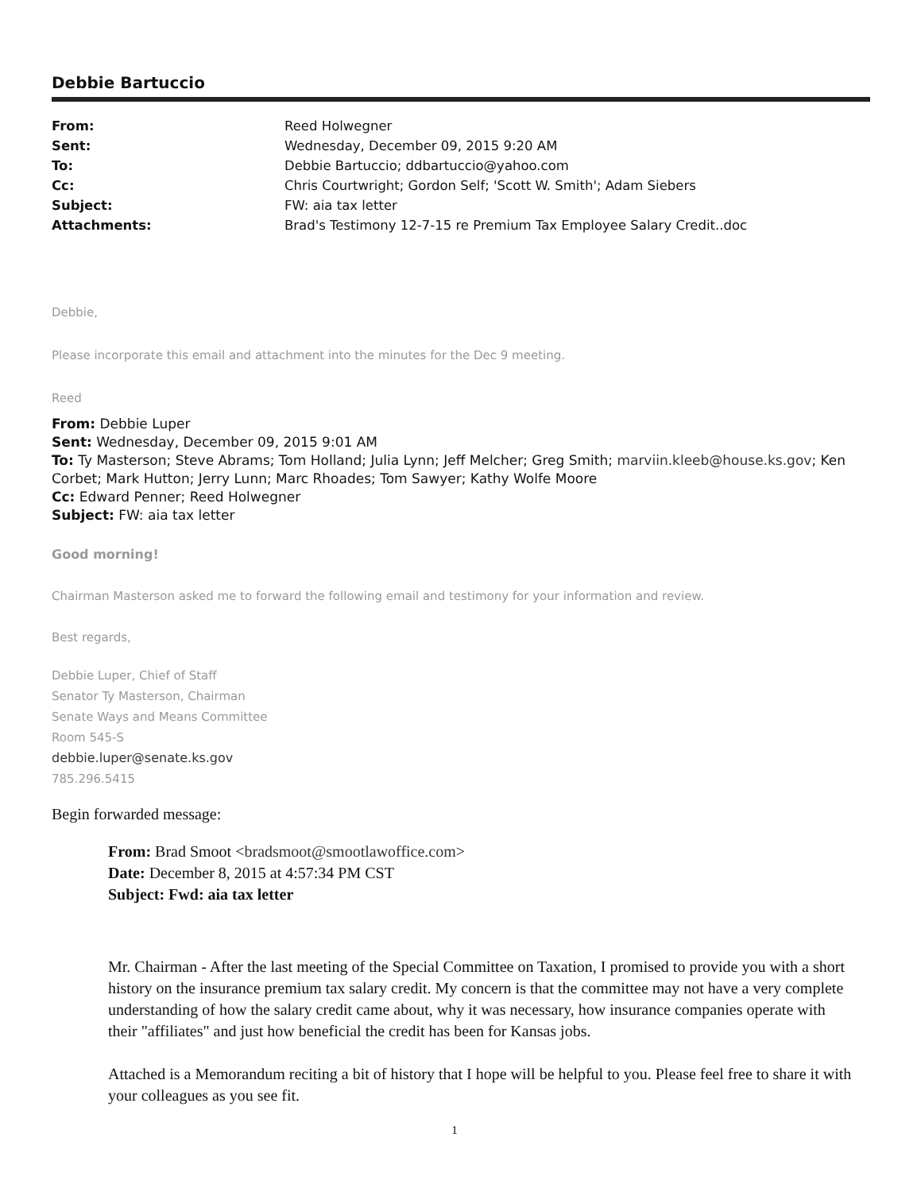Debbie Bartuccio
| From: | Reed Holwegner |
| Sent: | Wednesday, December 09, 2015 9:20 AM |
| To: | Debbie Bartuccio; ddbartuccio@yahoo.com |
| Cc: | Chris Courtwright; Gordon Self; 'Scott W. Smith'; Adam Siebers |
| Subject: | FW: aia tax letter |
| Attachments: | Brad's Testimony 12-7-15 re Premium Tax Employee Salary Credit..doc |
Debbie,
Please incorporate this email and attachment into the minutes for the Dec 9 meeting.
Reed
From: Debbie Luper
Sent: Wednesday, December 09, 2015 9:01 AM
To: Ty Masterson; Steve Abrams; Tom Holland; Julia Lynn; Jeff Melcher; Greg Smith; marviin.kleeb@house.ks.gov; Ken Corbet; Mark Hutton; Jerry Lunn; Marc Rhoades; Tom Sawyer; Kathy Wolfe Moore
Cc: Edward Penner; Reed Holwegner
Subject: FW: aia tax letter
Good morning!
Chairman Masterson asked me to forward the following email and testimony for your information and review.
Best regards,
Debbie Luper, Chief of Staff
Senator Ty Masterson, Chairman
Senate Ways and Means Committee
Room 545-S
debbie.luper@senate.ks.gov
785.296.5415
Begin forwarded message:
From: Brad Smoot <bradsmoot@smootlawoffice.com>
Date: December 8, 2015 at 4:57:34 PM CST
Subject: Fwd: aia tax letter
Mr. Chairman - After the last meeting of the Special Committee on Taxation, I promised to provide you with a short history on the insurance premium tax salary credit. My concern is that the committee may not have a very complete understanding of how the salary credit came about, why it was necessary, how insurance companies operate with their "affiliates" and just how beneficial the credit has been for Kansas jobs.
Attached is a Memorandum reciting a bit of history that I hope will be helpful to you. Please feel free to share it with your colleagues as you see fit.
1